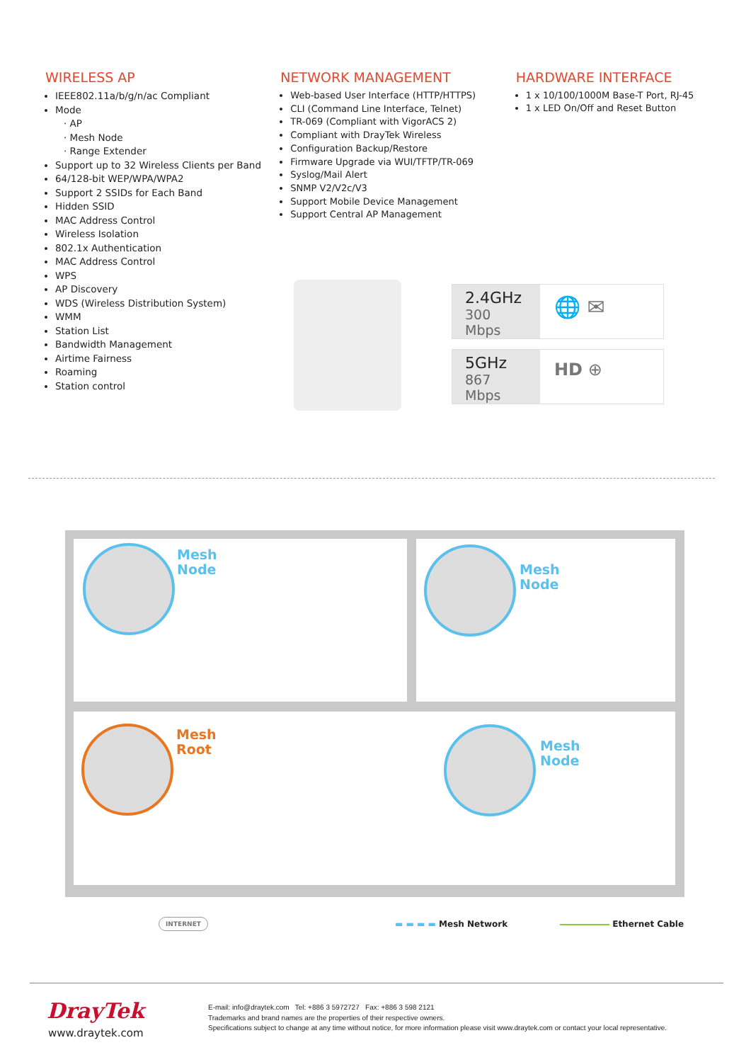WIRELESS AP
IEEE802.11a/b/g/n/ac Compliant
Mode
· AP
· Mesh Node
· Range Extender
Support up to 32 Wireless Clients per Band
64/128-bit WEP/WPA/WPA2
Support 2 SSIDs for Each Band
Hidden SSID
MAC Address Control
Wireless Isolation
802.1x Authentication
MAC Address Control
WPS
AP Discovery
WDS (Wireless Distribution System)
WMM
Station List
Bandwidth Management
Airtime Fairness
Roaming
Station control
NETWORK MANAGEMENT
Web-based User Interface (HTTP/HTTPS)
CLI (Command Line Interface, Telnet)
TR-069 (Compliant with VigorACS 2)
Compliant with DrayTek Wireless
Configuration Backup/Restore
Firmware Upgrade via WUI/TFTP/TR-069
Syslog/Mail Alert
SNMP V2/V2c/V3
Support Mobile Device Management
Support Central AP Management
HARDWARE INTERFACE
1 x 10/100/1000M Base-T Port, RJ-45
1 x LED On/Off and Reset Button
2.4GHz
300 Mbps
🌐 ✉
5GHz
867 Mbps
HD ⊕
Mesh
Node
Mesh
Node
Mesh
Root
Mesh
Node
INTERNET ▬ ▬ ▬ ▬ Mesh Network Ethernet Cable
DrayTek
www.draytek.com
E-mail: info@draytek.com Tel: +886 3 5972727 Fax: +886 3 598 2121
Trademarks and brand names are the properties of their respective owners.
Specifications subject to change at any time without notice, for more information please visit www.draytek.com or contact your local representative.